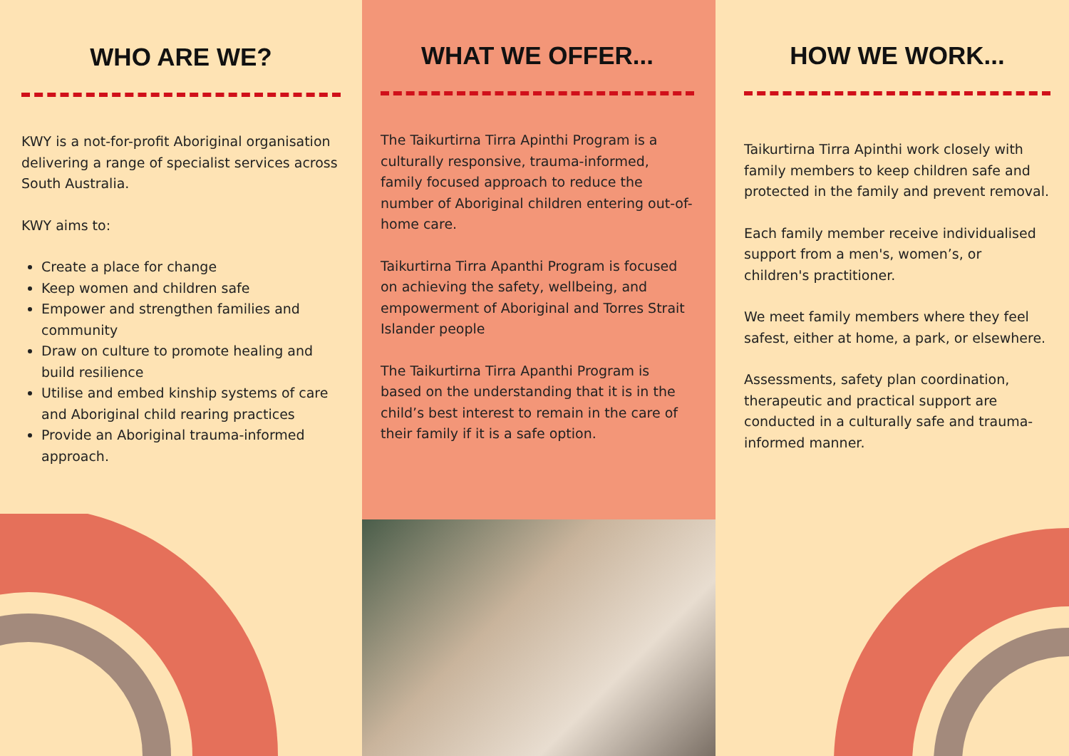WHO ARE WE?
KWY is a not-for-profit Aboriginal organisation delivering a range of specialist services across South Australia.
KWY aims to:
Create a place for change
Keep women and children safe
Empower and strengthen families and community
Draw on culture to promote healing and build resilience
Utilise and embed kinship systems of care and Aboriginal child rearing practices
Provide an Aboriginal trauma-informed approach.
WHAT WE OFFER...
The Taikurtirna Tirra Apinthi Program is a culturally responsive, trauma-informed, family focused approach to reduce the number of Aboriginal children entering out-of-home care.
Taikurtirna Tirra Apanthi Program is focused on achieving the safety, wellbeing, and empowerment of Aboriginal and Torres Strait Islander people
The Taikurtirna Tirra Apanthi Program is based on the understanding that it is in the child’s best interest to remain in the care of their family if it is a safe option.
HOW WE WORK...
Taikurtirna Tirra Apinthi work closely with family members to keep children safe and protected in the family and prevent removal.
Each family member receive individualised support from a men's, women’s, or children's practitioner.
We meet family members where they feel safest, either at home, a park, or elsewhere.
Assessments, safety plan coordination, therapeutic and practical support are conducted in a culturally safe and trauma-informed manner.